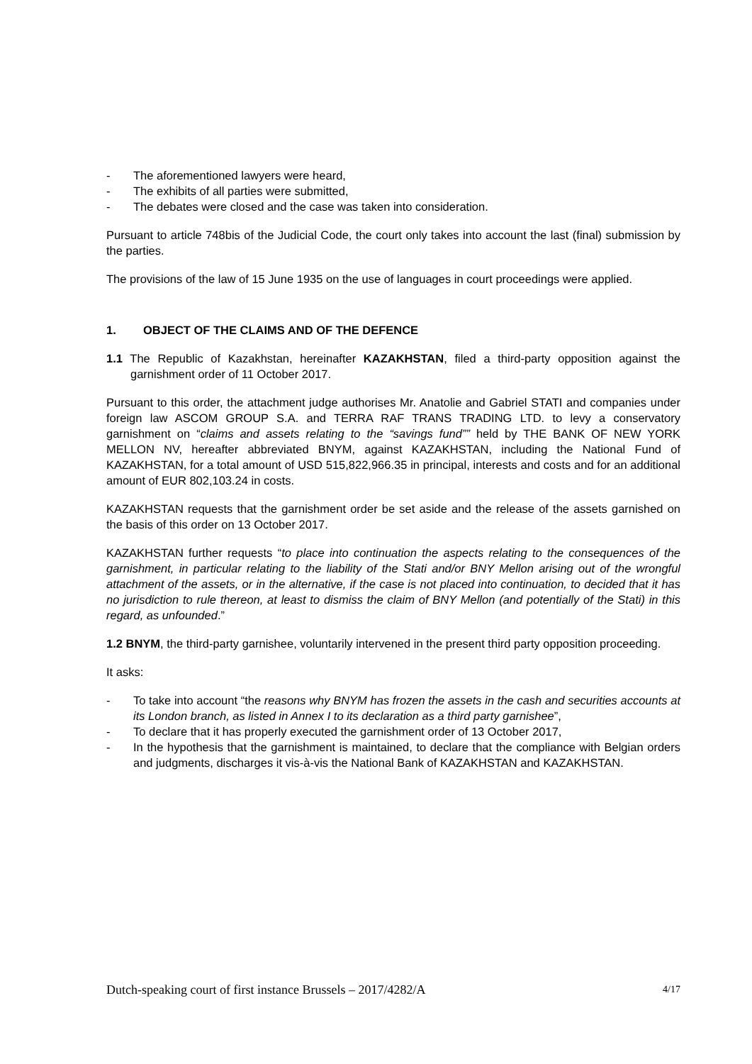- The aforementioned lawyers were heard,
- The exhibits of all parties were submitted,
- The debates were closed and the case was taken into consideration.
Pursuant to article 748bis of the Judicial Code, the court only takes into account the last (final) submission by the parties.
The provisions of the law of 15 June 1935 on the use of languages in court proceedings were applied.
1. OBJECT OF THE CLAIMS AND OF THE DEFENCE
1.1 The Republic of Kazakhstan, hereinafter KAZAKHSTAN, filed a third-party opposition against the garnishment order of 11 October 2017.
Pursuant to this order, the attachment judge authorises Mr. Anatolie and Gabriel STATI and companies under foreign law ASCOM GROUP S.A. and TERRA RAF TRANS TRADING LTD. to levy a conservatory garnishment on “claims and assets relating to the “savings fund”” held by THE BANK OF NEW YORK MELLON NV, hereafter abbreviated BNYM, against KAZAKHSTAN, including the National Fund of KAZAKHSTAN, for a total amount of USD 515,822,966.35 in principal, interests and costs and for an additional amount of EUR 802,103.24 in costs.
KAZAKHSTAN requests that the garnishment order be set aside and the release of the assets garnished on the basis of this order on 13 October 2017.
KAZAKHSTAN further requests “to place into continuation the aspects relating to the consequences of the garnishment, in particular relating to the liability of the Stati and/or BNY Mellon arising out of the wrongful attachment of the assets, or in the alternative, if the case is not placed into continuation, to decided that it has no jurisdiction to rule thereon, at least to dismiss the claim of BNY Mellon (and potentially of the Stati) in this regard, as unfounded.”
1.2 BNYM, the third-party garnishee, voluntarily intervened in the present third party opposition proceeding.
It asks:
- To take into account “the reasons why BNYM has frozen the assets in the cash and securities accounts at its London branch, as listed in Annex I to its declaration as a third party garnishee”,
- To declare that it has properly executed the garnishment order of 13 October 2017,
- In the hypothesis that the garnishment is maintained, to declare that the compliance with Belgian orders and judgments, discharges it vis-à-vis the National Bank of KAZAKHSTAN and KAZAKHSTAN.
Dutch-speaking court of first instance Brussels – 2017/4282/A 4/17